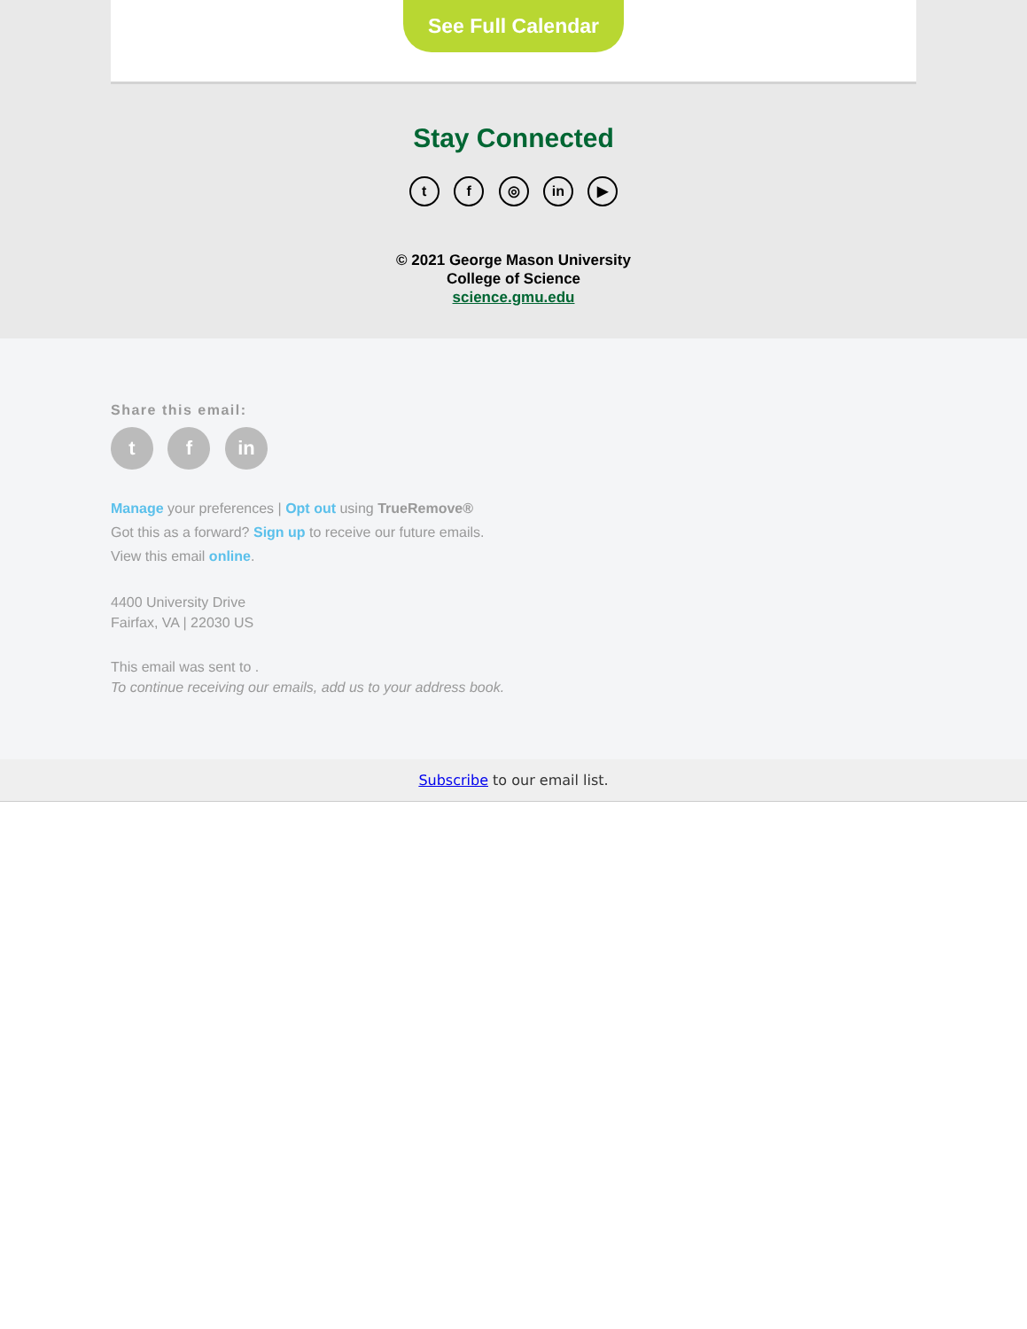See Full Calendar
Stay Connected
t f ◎ in ▶
© 2021 George Mason University
College of Science
science.gmu.edu
Share this email:
t f in
Manage your preferences | Opt out using TrueRemove®
Got this as a forward? Sign up to receive our future emails.
View this email online.
4400 University Drive
Fairfax, VA | 22030 US
This email was sent to .
To continue receiving our emails, add us to your address book.
Subscribe to our email list.